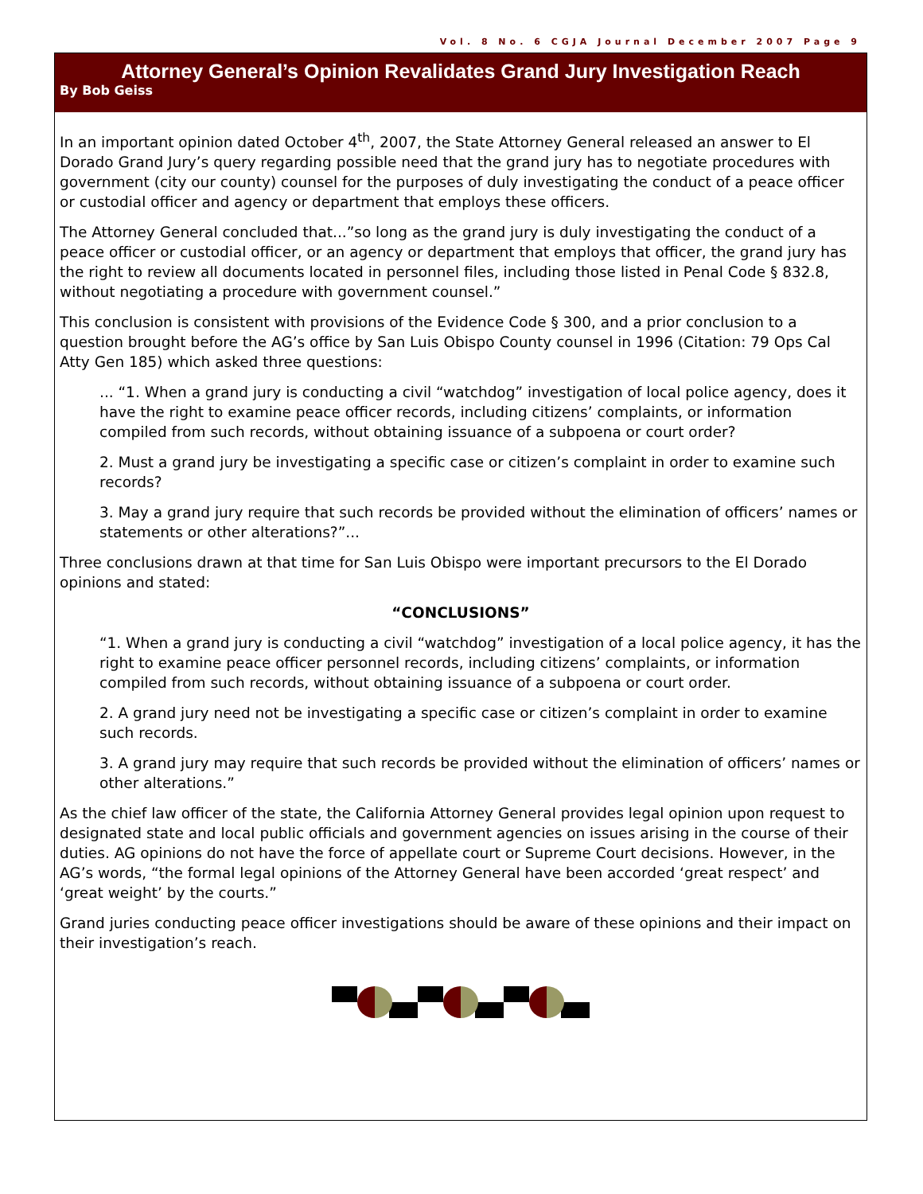Vol. 8 No. 6 CGJA Journal December 2007 Page 9
Attorney General’s Opinion Revalidates Grand Jury Investigation Reach
By Bob Geiss
In an important opinion dated October 4<sup>th</sup>, 2007, the State Attorney General released an answer to El Dorado Grand Jury’s query regarding possible need that the grand jury has to negotiate procedures with government (city our county) counsel for the purposes of duly investigating the conduct of a peace officer or custodial officer and agency or department that employs these officers.
The Attorney General concluded that...”so long as the grand jury is duly investigating the conduct of a peace officer or custodial officer, or an agency or department that employs that officer, the grand jury has the right to review all documents located in personnel files, including those listed in Penal Code § 832.8, without negotiating a procedure with government counsel.”
This conclusion is consistent with provisions of the Evidence Code § 300, and a prior conclusion to a question brought before the AG’s office by San Luis Obispo County counsel in 1996 (Citation: 79 Ops Cal Atty Gen 185) which asked three questions:
... “1. When a grand jury is conducting a civil “watchdog” investigation of local police agency, does it have the right to examine peace officer records, including citizens’ complaints, or information compiled from such records, without obtaining issuance of a subpoena or court order?
2. Must a grand jury be investigating a specific case or citizen’s complaint in order to examine such records?
3. May a grand jury require that such records be provided without the elimination of officers’ names or statements or other alterations?”...
Three conclusions drawn at that time for San Luis Obispo were important precursors to the El Dorado opinions and stated:
“CONCLUSIONS”
“1. When a grand jury is conducting a civil “watchdog” investigation of a local police agency, it has the right to examine peace officer personnel records, including citizens’ complaints, or information compiled from such records, without obtaining issuance of a subpoena or court order.
2. A grand jury need not be investigating a specific case or citizen’s complaint in order to examine such records.
3. A grand jury may require that such records be provided without the elimination of officers’ names or other alterations.”
As the chief law officer of the state, the California Attorney General provides legal opinion upon request to designated state and local public officials and government agencies on issues arising in the course of their duties. AG opinions do not have the force of appellate court or Supreme Court decisions. However, in the AG’s words, “the formal legal opinions of the Attorney General have been accorded ‘great respect’ and ‘great weight’ by the courts.”
Grand juries conducting peace officer investigations should be aware of these opinions and their impact on their investigation’s reach.